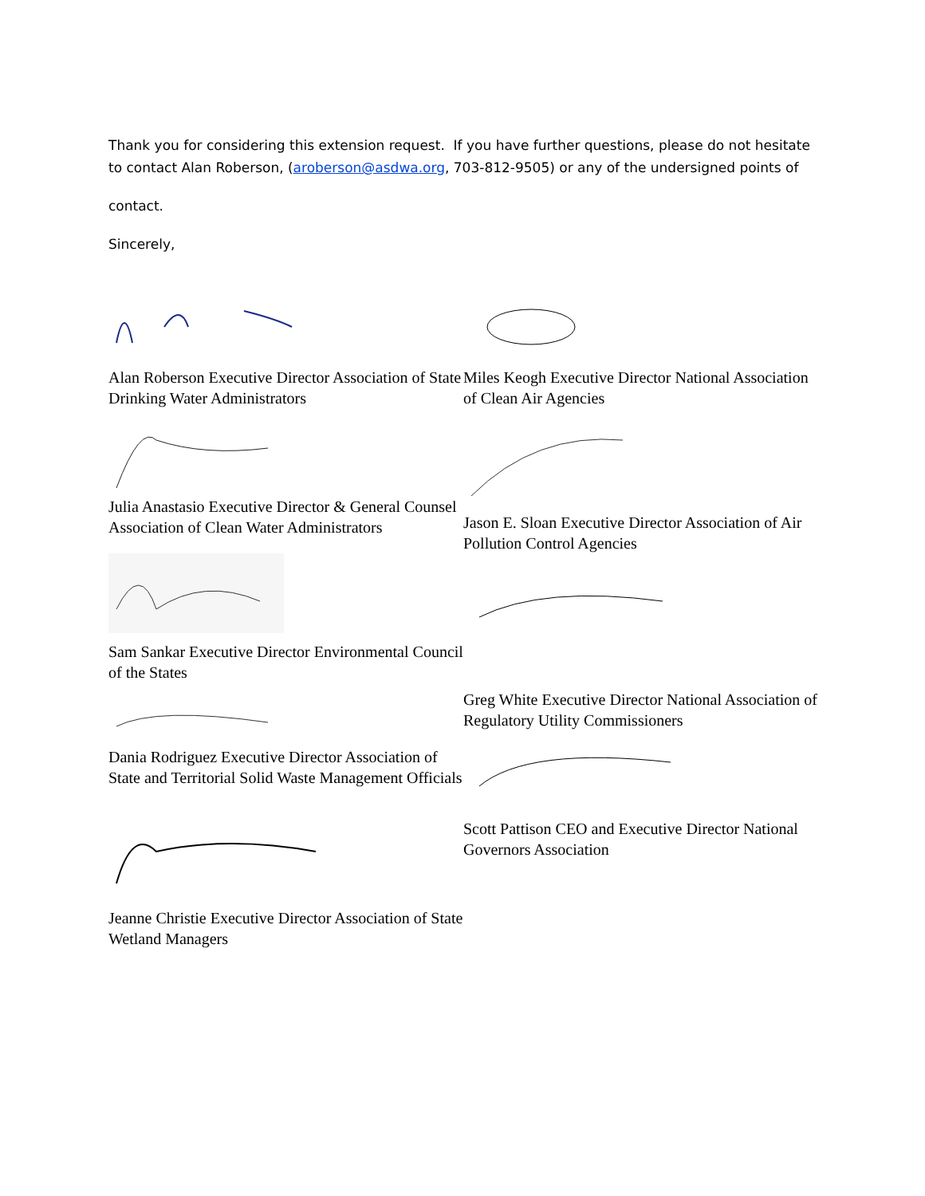Thank you for considering this extension request. If you have further questions, please do not hesitate to contact Alan Roberson, (aroberson@asdwa.org, 703-812-9505) or any of the undersigned points of
contact.
Sincerely,
Alan Roberson Executive Director Association of State Drinking Water Administrators
Julia Anastasio Executive Director & General Counsel Association of Clean Water Administrators
Sam Sankar Executive Director Environmental Council of the States
Dania Rodriguez Executive Director Association of State and Territorial Solid Waste Management Officials
Jeanne Christie Executive Director Association of State Wetland Managers
Miles Keogh Executive Director National Association of Clean Air Agencies
Jason E. Sloan Executive Director Association of Air Pollution Control Agencies
Greg White Executive Director National Association of Regulatory Utility Commissioners
Scott Pattison CEO and Executive Director National Governors Association